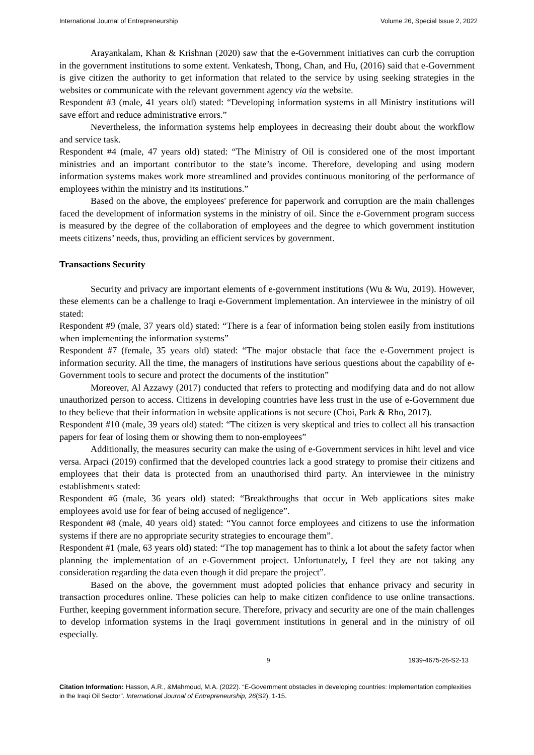International Journal of Entrepreneurship Volume 26, Special Issue 2, 2022
Arayankalam, Khan & Krishnan (2020) saw that the e-Government initiatives can curb the corruption in the government institutions to some extent. Venkatesh, Thong, Chan, and Hu, (2016) said that e-Government is give citizen the authority to get information that related to the service by using seeking strategies in the websites or communicate with the relevant government agency via the website.
Respondent #3 (male, 41 years old) stated: “Developing information systems in all Ministry institutions will save effort and reduce administrative errors.”
Nevertheless, the information systems help employees in decreasing their doubt about the workflow and service task.
Respondent #4 (male, 47 years old) stated: “The Ministry of Oil is considered one of the most important ministries and an important contributor to the state’s income. Therefore, developing and using modern information systems makes work more streamlined and provides continuous monitoring of the performance of employees within the ministry and its institutions.”
Based on the above, the employees' preference for paperwork and corruption are the main challenges faced the development of information systems in the ministry of oil. Since the e-Government program success is measured by the degree of the collaboration of employees and the degree to which government institution meets citizens’ needs, thus, providing an efficient services by government.
Transactions Security
Security and privacy are important elements of e-government institutions (Wu & Wu, 2019). However, these elements can be a challenge to Iraqi e-Government implementation. An interviewee in the ministry of oil stated:
Respondent #9 (male, 37 years old) stated: “There is a fear of information being stolen easily from institutions when implementing the information systems”
Respondent #7 (female, 35 years old) stated: “The major obstacle that face the e-Government project is information security. All the time, the managers of institutions have serious questions about the capability of e-Government tools to secure and protect the documents of the institution”
Moreover, Al Azzawy (2017) conducted that refers to protecting and modifying data and do not allow unauthorized person to access. Citizens in developing countries have less trust in the use of e-Government due to they believe that their information in website applications is not secure (Choi, Park & Rho, 2017).
Respondent #10 (male, 39 years old) stated: “The citizen is very skeptical and tries to collect all his transaction papers for fear of losing them or showing them to non-employees”
Additionally, the measures security can make the using of e-Government services in hiht level and vice versa. Arpaci (2019) confirmed that the developed countries lack a good strategy to promise their citizens and employees that their data is protected from an unauthorised third party. An interviewee in the ministry establishments stated:
Respondent #6 (male, 36 years old) stated: “Breakthroughs that occur in Web applications sites make employees avoid use for fear of being accused of negligence”.
Respondent #8 (male, 40 years old) stated: “You cannot force employees and citizens to use the information systems if there are no appropriate security strategies to encourage them”.
Respondent #1 (male, 63 years old) stated: “The top management has to think a lot about the safety factor when planning the implementation of an e-Government project. Unfortunately, I feel they are not taking any consideration regarding the data even though it did prepare the project”.
Based on the above, the government must adopted policies that enhance privacy and security in transaction procedures online. These policies can help to make citizen confidence to use online transactions. Further, keeping government information secure. Therefore, privacy and security are one of the main challenges to develop information systems in the Iraqi government institutions in general and in the ministry of oil especially.
9 1939-4675-26-S2-13
Citation Information: Hasson, A.R., &Mahmoud, M.A. (2022). “E-Government obstacles in developing countries: Implementation complexities in the Iraqi Oil Sector”. International Journal of Entrepreneurship, 26(S2), 1-15.